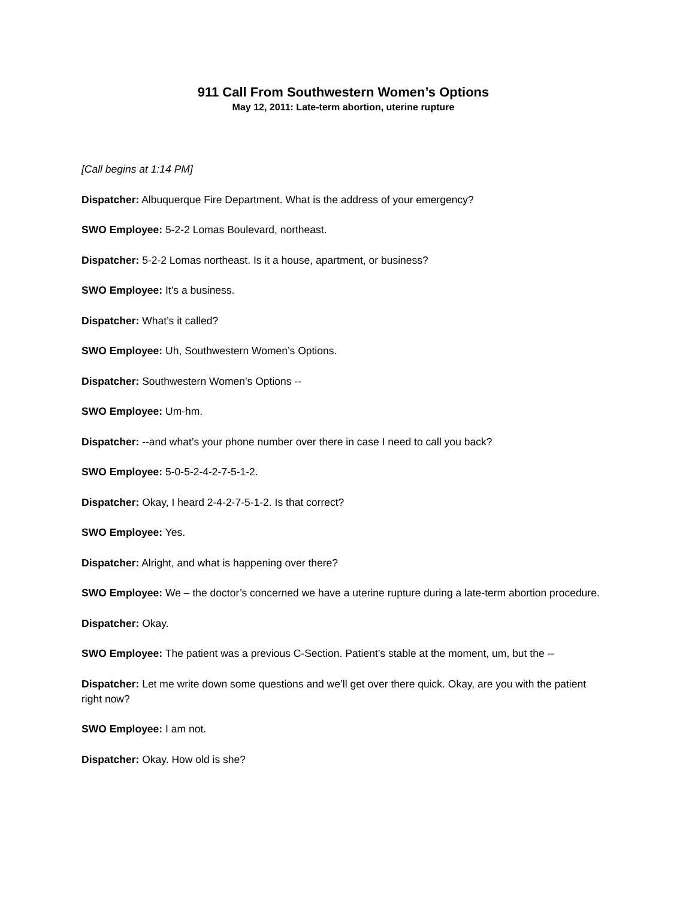911 Call From Southwestern Women’s Options
May 12, 2011: Late-term abortion, uterine rupture
[Call begins at 1:14 PM]
Dispatcher: Albuquerque Fire Department. What is the address of your emergency?
SWO Employee: 5-2-2 Lomas Boulevard, northeast.
Dispatcher: 5-2-2 Lomas northeast. Is it a house, apartment, or business?
SWO Employee: It’s a business.
Dispatcher: What’s it called?
SWO Employee: Uh, Southwestern Women’s Options.
Dispatcher: Southwestern Women’s Options --
SWO Employee: Um-hm.
Dispatcher: --and what’s your phone number over there in case I need to call you back?
SWO Employee: 5-0-5-2-4-2-7-5-1-2.
Dispatcher: Okay, I heard 2-4-2-7-5-1-2. Is that correct?
SWO Employee: Yes.
Dispatcher: Alright, and what is happening over there?
SWO Employee: We – the doctor’s concerned we have a uterine rupture during a late-term abortion procedure.
Dispatcher: Okay.
SWO Employee: The patient was a previous C-Section. Patient’s stable at the moment, um, but the --
Dispatcher: Let me write down some questions and we’ll get over there quick. Okay, are you with the patient right now?
SWO Employee: I am not.
Dispatcher: Okay. How old is she?